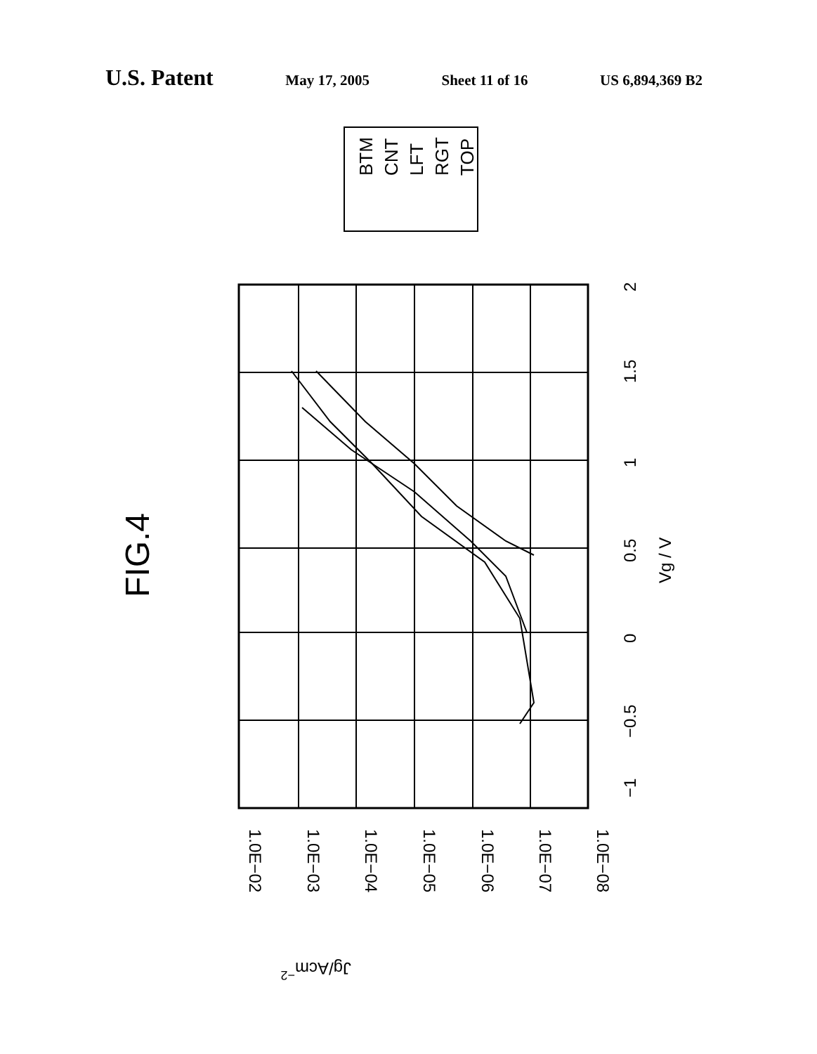U.S. Patent May 17, 2005 Sheet 11 of 16 US 6,894,369 B2
.
FIG.4
BTM
CNT
LFT
RGT
TOP
−1
−0.5
0
0.5
1
1.5
2
Vg / V
1.0E−02
1.0E−03
1.0E−04
1.0E−05
1.0E−06
1.0E−07
1.0E−08
Jg/Acm−2